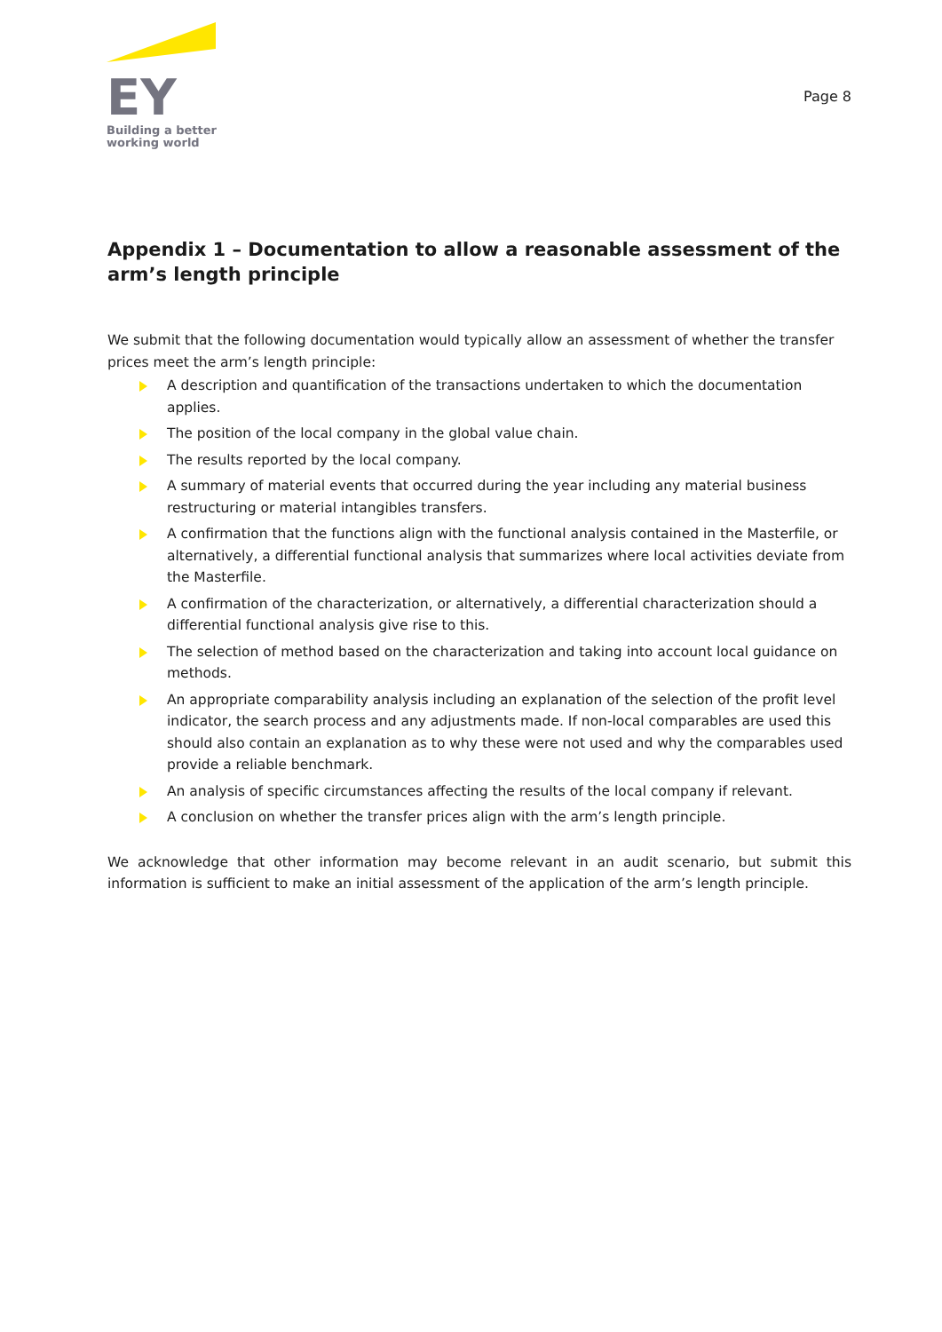EY
Building a better
working world
Page 8
Appendix 1 – Documentation to allow a reasonable assessment of the arm’s length principle
We submit that the following documentation would typically allow an assessment of whether the transfer prices meet the arm’s length principle:
A description and quantification of the transactions undertaken to which the documentation applies.
The position of the local company in the global value chain.
The results reported by the local company.
A summary of material events that occurred during the year including any material business restructuring or material intangibles transfers.
A confirmation that the functions align with the functional analysis contained in the Masterfile, or alternatively, a differential functional analysis that summarizes where local activities deviate from the Masterfile.
A confirmation of the characterization, or alternatively, a differential characterization should a differential functional analysis give rise to this.
The selection of method based on the characterization and taking into account local guidance on methods.
An appropriate comparability analysis including an explanation of the selection of the profit level indicator, the search process and any adjustments made. If non-local comparables are used this should also contain an explanation as to why these were not used and why the comparables used provide a reliable benchmark.
An analysis of specific circumstances affecting the results of the local company if relevant.
A conclusion on whether the transfer prices align with the arm’s length principle.
We acknowledge that other information may become relevant in an audit scenario, but submit this information is sufficient to make an initial assessment of the application of the arm’s length principle.